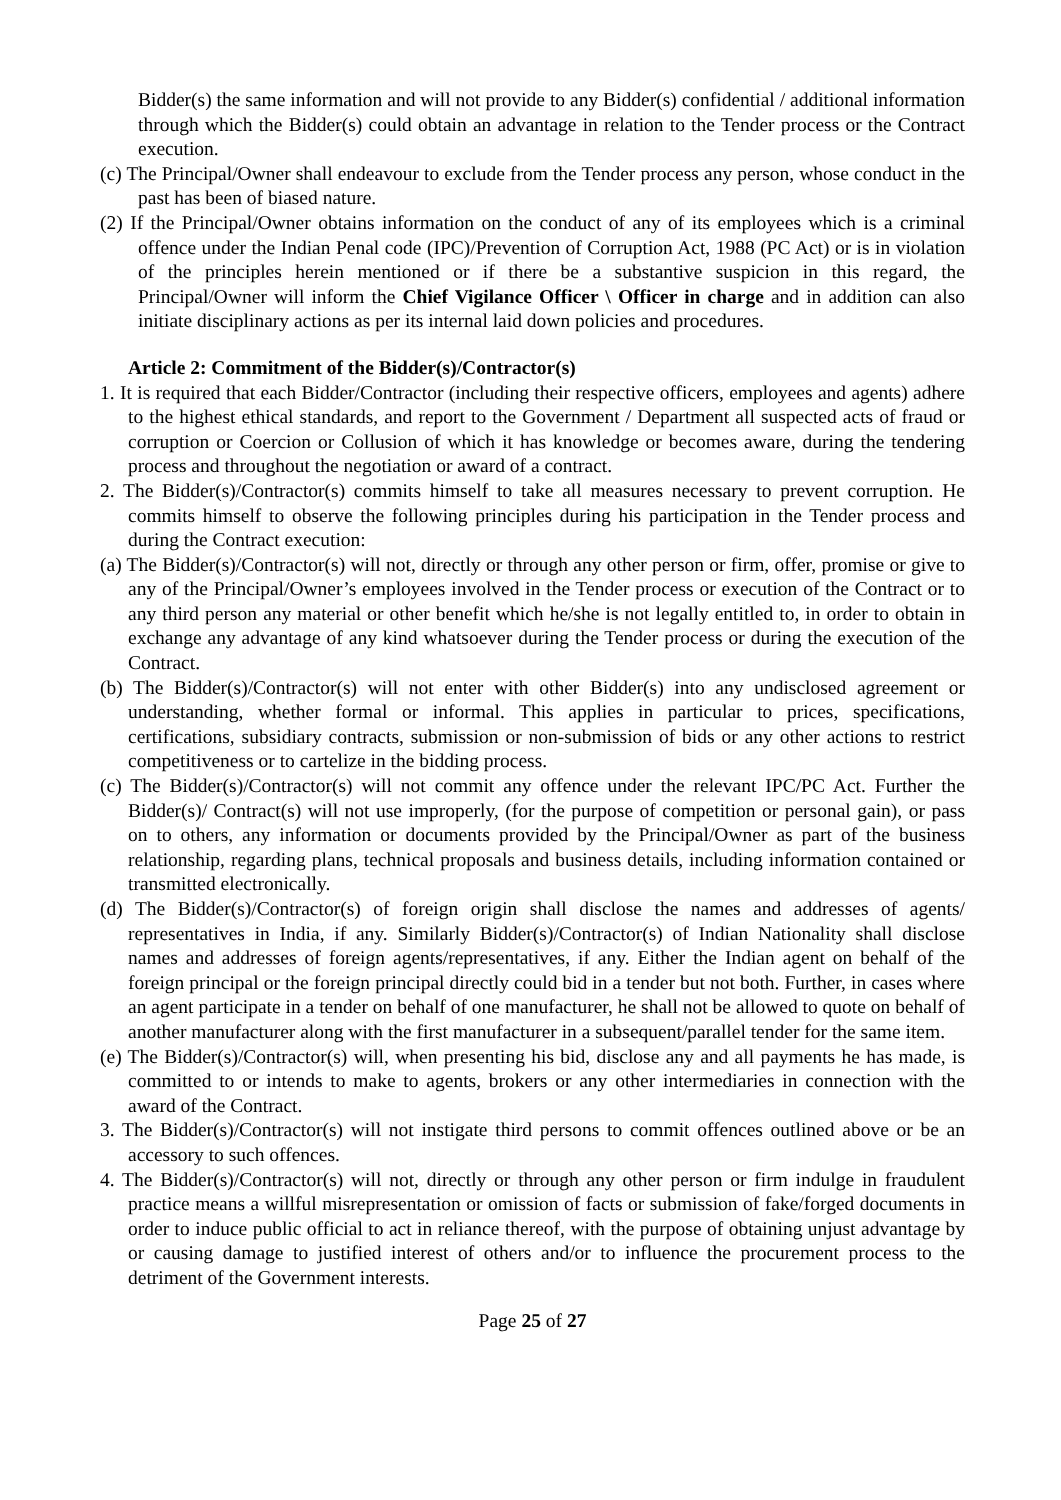Bidder(s) the same information and will not provide to any Bidder(s) confidential / additional information through which the Bidder(s) could obtain an advantage in relation to the Tender process or the Contract execution.
(c) The Principal/Owner shall endeavour to exclude from the Tender process any person, whose conduct in the past has been of biased nature.
(2) If the Principal/Owner obtains information on the conduct of any of its employees which is a criminal offence under the Indian Penal code (IPC)/Prevention of Corruption Act, 1988 (PC Act) or is in violation of the principles herein mentioned or if there be a substantive suspicion in this regard, the Principal/Owner will inform the Chief Vigilance Officer \ Officer in charge and in addition can also initiate disciplinary actions as per its internal laid down policies and procedures.
Article 2: Commitment of the Bidder(s)/Contractor(s)
1. It is required that each Bidder/Contractor (including their respective officers, employees and agents) adhere to the highest ethical standards, and report to the Government / Department all suspected acts of fraud or corruption or Coercion or Collusion of which it has knowledge or becomes aware, during the tendering process and throughout the negotiation or award of a contract.
2. The Bidder(s)/Contractor(s) commits himself to take all measures necessary to prevent corruption. He commits himself to observe the following principles during his participation in the Tender process and during the Contract execution:
(a) The Bidder(s)/Contractor(s) will not, directly or through any other person or firm, offer, promise or give to any of the Principal/Owner’s employees involved in the Tender process or execution of the Contract or to any third person any material or other benefit which he/she is not legally entitled to, in order to obtain in exchange any advantage of any kind whatsoever during the Tender process or during the execution of the Contract.
(b) The Bidder(s)/Contractor(s) will not enter with other Bidder(s) into any undisclosed agreement or understanding, whether formal or informal. This applies in particular to prices, specifications, certifications, subsidiary contracts, submission or non-submission of bids or any other actions to restrict competitiveness or to cartelize in the bidding process.
(c) The Bidder(s)/Contractor(s) will not commit any offence under the relevant IPC/PC Act. Further the Bidder(s)/ Contract(s) will not use improperly, (for the purpose of competition or personal gain), or pass on to others, any information or documents provided by the Principal/Owner as part of the business relationship, regarding plans, technical proposals and business details, including information contained or transmitted electronically.
(d) The Bidder(s)/Contractor(s) of foreign origin shall disclose the names and addresses of agents/ representatives in India, if any. Similarly Bidder(s)/Contractor(s) of Indian Nationality shall disclose names and addresses of foreign agents/representatives, if any. Either the Indian agent on behalf of the foreign principal or the foreign principal directly could bid in a tender but not both. Further, in cases where an agent participate in a tender on behalf of one manufacturer, he shall not be allowed to quote on behalf of another manufacturer along with the first manufacturer in a subsequent/parallel tender for the same item.
(e) The Bidder(s)/Contractor(s) will, when presenting his bid, disclose any and all payments he has made, is committed to or intends to make to agents, brokers or any other intermediaries in connection with the award of the Contract.
3. The Bidder(s)/Contractor(s) will not instigate third persons to commit offences outlined above or be an accessory to such offences.
4. The Bidder(s)/Contractor(s) will not, directly or through any other person or firm indulge in fraudulent practice means a willful misrepresentation or omission of facts or submission of fake/forged documents in order to induce public official to act in reliance thereof, with the purpose of obtaining unjust advantage by or causing damage to justified interest of others and/or to influence the procurement process to the detriment of the Government interests.
Page 25 of 27